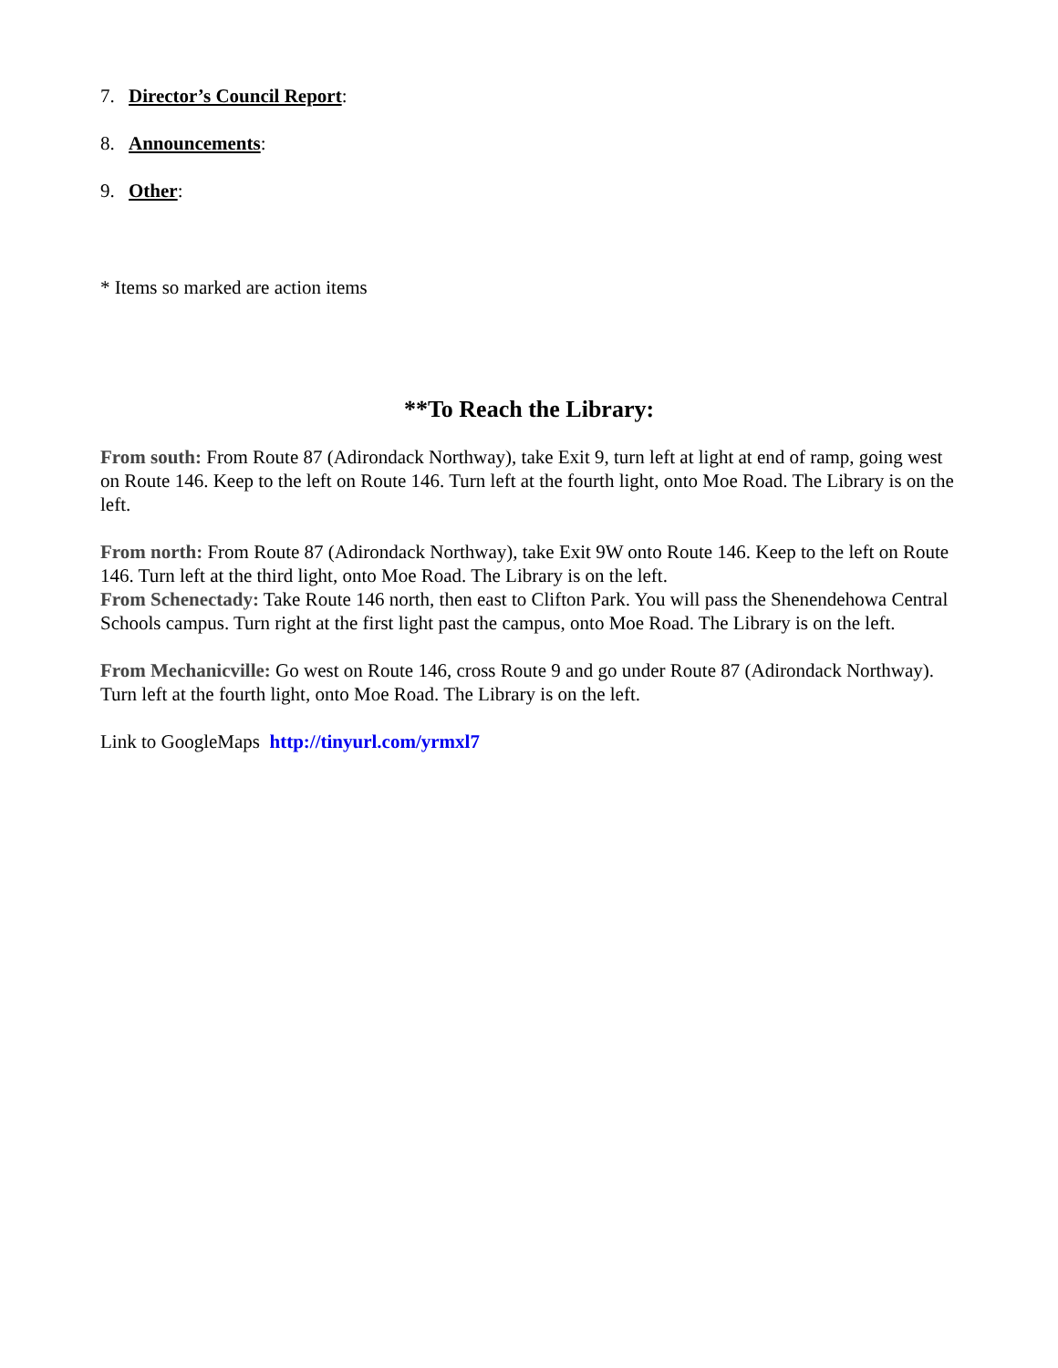7. Director’s Council Report:
8. Announcements:
9. Other:
* Items so marked are action items
**To Reach the Library:
From south: From Route 87 (Adirondack Northway), take Exit 9, turn left at light at end of ramp, going west on Route 146. Keep to the left on Route 146. Turn left at the fourth light, onto Moe Road. The Library is on the left.
From north: From Route 87 (Adirondack Northway), take Exit 9W onto Route 146. Keep to the left on Route 146. Turn left at the third light, onto Moe Road. The Library is on the left.
From Schenectady: Take Route 146 north, then east to Clifton Park. You will pass the Shenendehowa Central Schools campus. Turn right at the first light past the campus, onto Moe Road. The Library is on the left.
From Mechanicville: Go west on Route 146, cross Route 9 and go under Route 87 (Adirondack Northway). Turn left at the fourth light, onto Moe Road. The Library is on the left.
Link to GoogleMaps http://tinyurl.com/yrmxl7